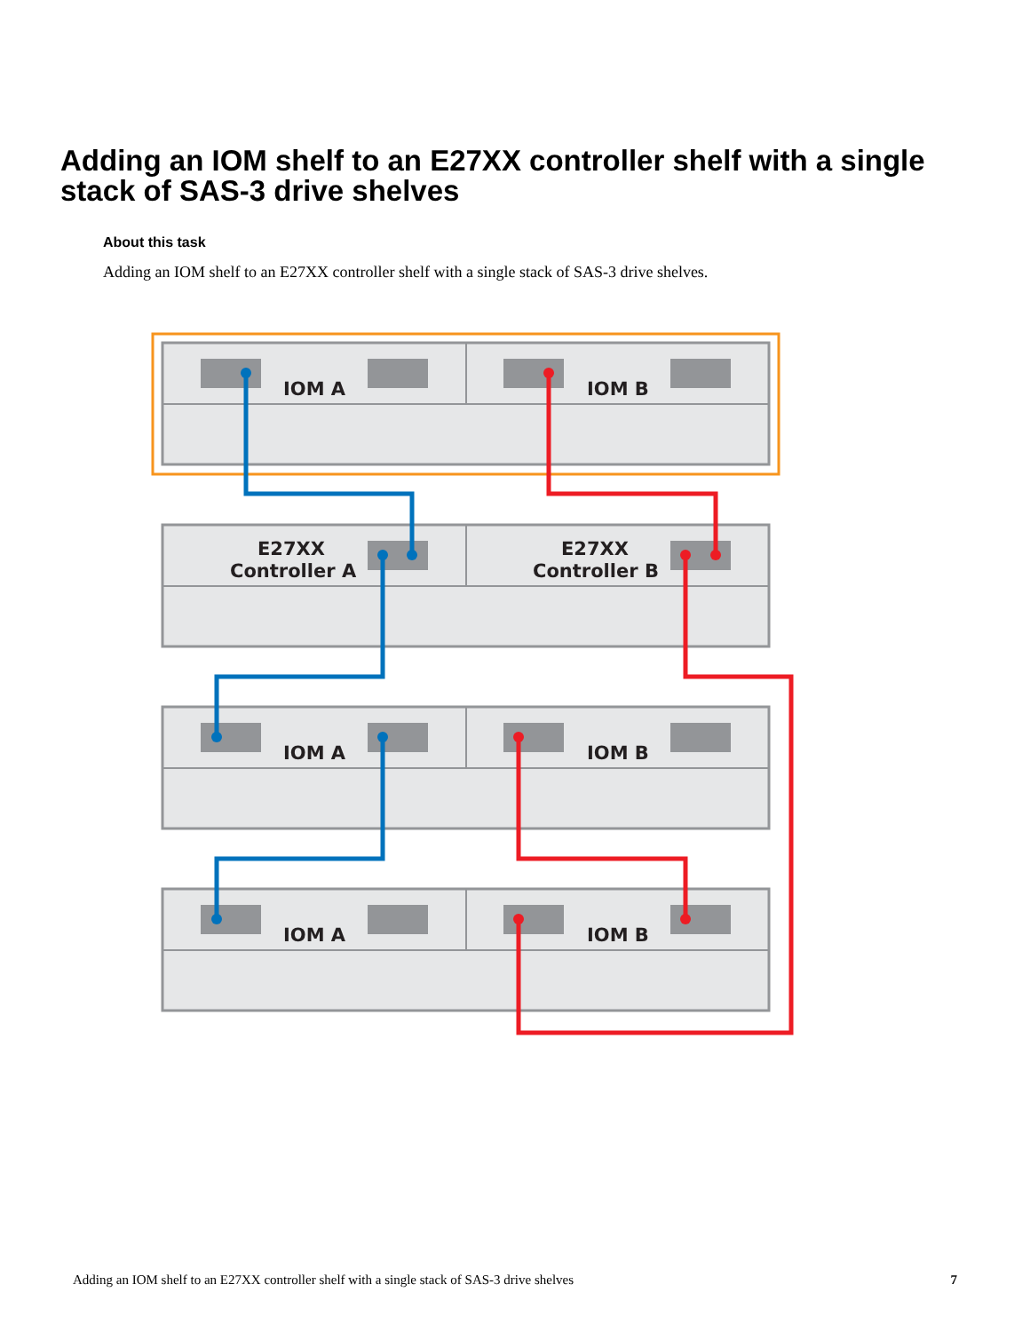Adding an IOM shelf to an E27XX controller shelf with a single stack of SAS-3 drive shelves
About this task
Adding an IOM shelf to an E27XX controller shelf with a single stack of SAS-3 drive shelves.
IOM A
IOM B
E27XX
Controller A
E27XX
Controller B
IOM A
IOM B
IOM A
IOM B
Adding an IOM shelf to an E27XX controller shelf with a single stack of SAS-3 drive shelves 7